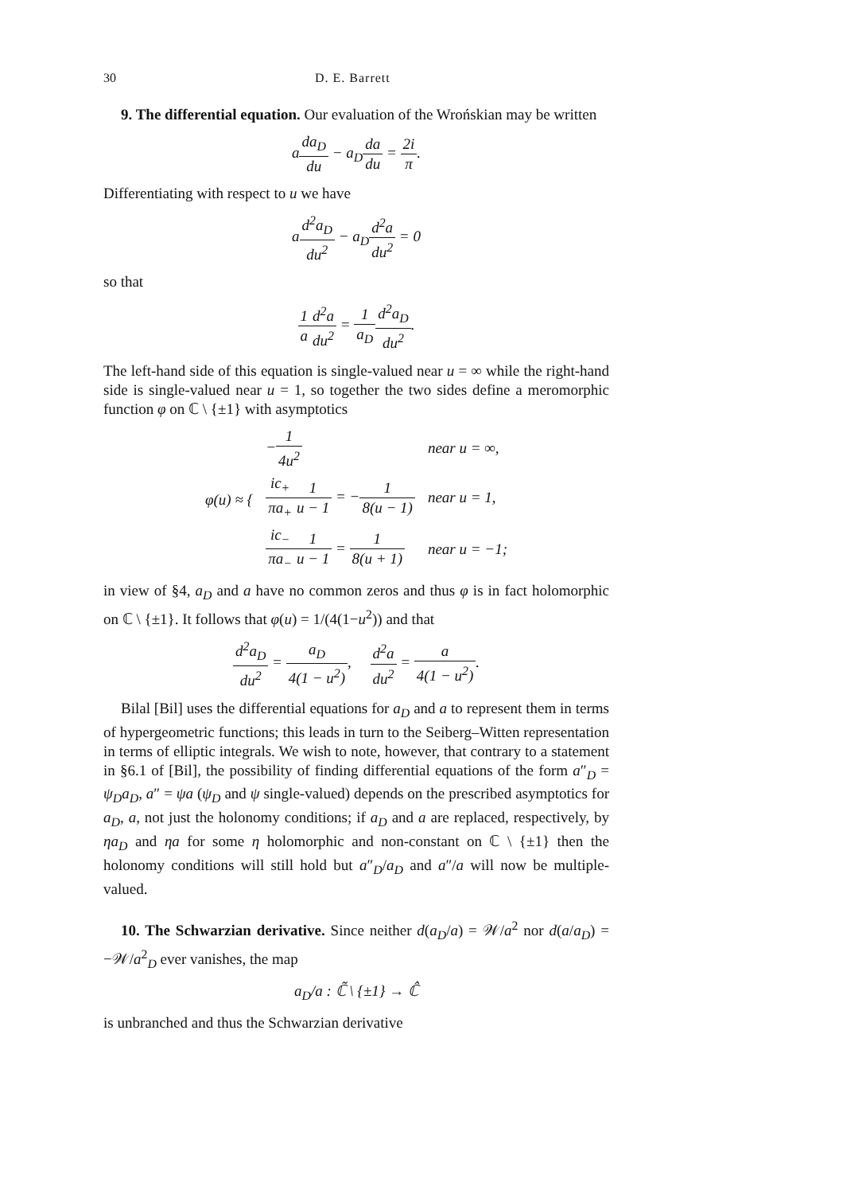30 D. E. Barrett
9. The differential equation. Our evaluation of the Wrońskian may be written
ada<sub>D</sub> du − a<sub>D</sub>da du = 2i π.
Differentiating with respect to u we have
ad<sup>2</sup>a<sub>D</sub> du<sup>2</sup> − a<sub>D</sub>d<sup>2</sup>a du<sup>2</sup> = 0
so that
1 a d<sup>2</sup>a du<sup>2</sup> = 1 a<sub>D</sub> d<sup>2</sup>a<sub>D</sub> du<sup>2</sup>.
The left-hand side of this equation is single-valued near u = ∞ while the right-hand side is single-valued near u = 1, so together the two sides define a meromorphic function φ on ℂ \ {±1} with asymptotics
| φ(u) ≈ { | − 1 4u<sup>2</sup> | near u = ∞, |
| | ic<sub>+</sub> πa<sub>+</sub> 1 u − 1 = − 1 8(u − 1) | near u = 1, |
| | ic<sub>−</sub> πa<sub>−</sub> 1 u − 1 = 1 8(u + 1) | near u = −1; |
in view of §4, a<sub>D</sub> and a have no common zeros and thus φ is in fact holomorphic on ℂ \ {±1}. It follows that φ(u) = 1/(4(1−u<sup>2</sup>)) and that
d<sup>2</sup>a<sub>D</sub> du<sup>2</sup> = a<sub>D</sub> 4(1 − u<sup>2</sup>), d<sup>2</sup>a du<sup>2</sup> = a 4(1 − u<sup>2</sup>).
Bilal [Bil] uses the differential equations for a<sub>D</sub> and a to represent them in terms of hypergeometric functions; this leads in turn to the Seiberg–Witten representation in terms of elliptic integrals. We wish to note, however, that contrary to a statement in §6.1 of [Bil], the possibility of finding differential equations of the form a″<sub>D</sub> = ψ<sub>D</sub>a<sub>D</sub>, a″ = ψa (ψ<sub>D</sub> and ψ single-valued) depends on the prescribed asymptotics for a<sub>D</sub>, a, not just the holonomy conditions; if a<sub>D</sub> and a are replaced, respectively, by ηa<sub>D</sub> and ηa for some η holomorphic and non-constant on ℂ \ {±1} then the holonomy conditions will still hold but a″<sub>D</sub>/a<sub>D</sub> and a″/a will now be multiple-valued.
10. The Schwarzian derivative. Since neither d(a<sub>D</sub>/a) = 𝒲/a<sup>2</sup> nor d(a/a<sub>D</sub>) = −𝒲/a<sup>2</sup><sub>D</sub> ever vanishes, the map
a<sub>D</sub>/a : ℂ̃ \ {±1} → ℂ̂
is unbranched and thus the Schwarzian derivative